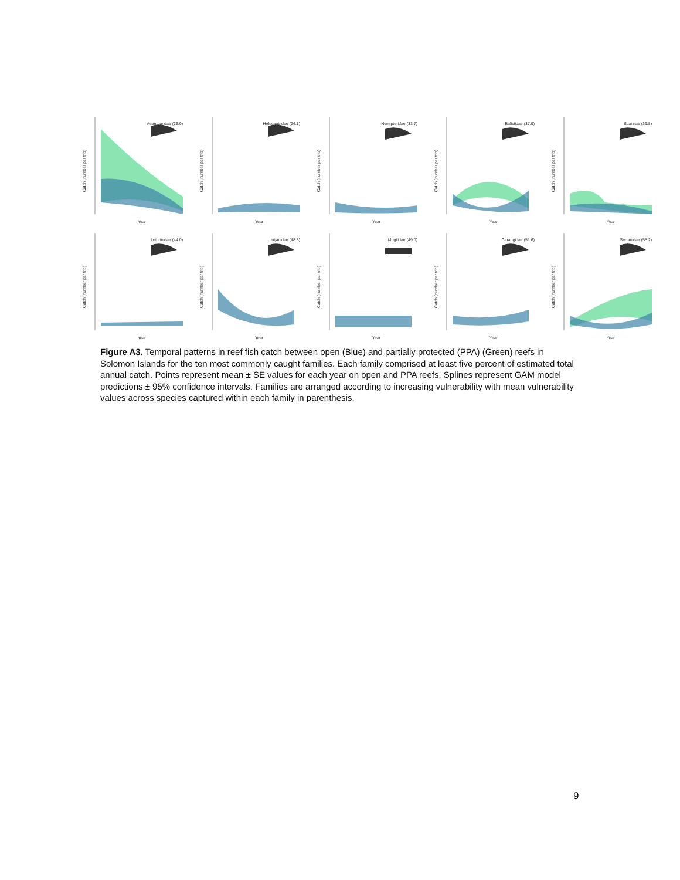Acanthuridae (26.9)
Catch (number per trip)
Year
Holocentridae (26.1)
Catch (number per trip)
Year
Nemipteridae (33.7)
Catch (number per trip)
Year
Balistidae (37.0)
Catch (number per trip)
Year
Scarinae (39.8)
Catch (number per trip)
Year
Lethrinidae (44.0)
Catch (number per trip)
Year
Lutjanidae (48.8)
Catch (number per trip)
Year
Mugilidae (49.0)
Catch (number per trip)
Year
Carangidae (51.6)
Catch (number per trip)
Year
Serranidae (55.2)
Catch (number per trip)
Year
Figure A3. Temporal patterns in reef fish catch between open (Blue) and partially protected (PPA) (Green) reefs in Solomon Islands for the ten most commonly caught families. Each family comprised at least five percent of estimated total annual catch. Points represent mean ± SE values for each year on open and PPA reefs. Splines represent GAM model predictions ± 95% confidence intervals. Families are arranged according to increasing vulnerability with mean vulnerability values across species captured within each family in parenthesis.
9